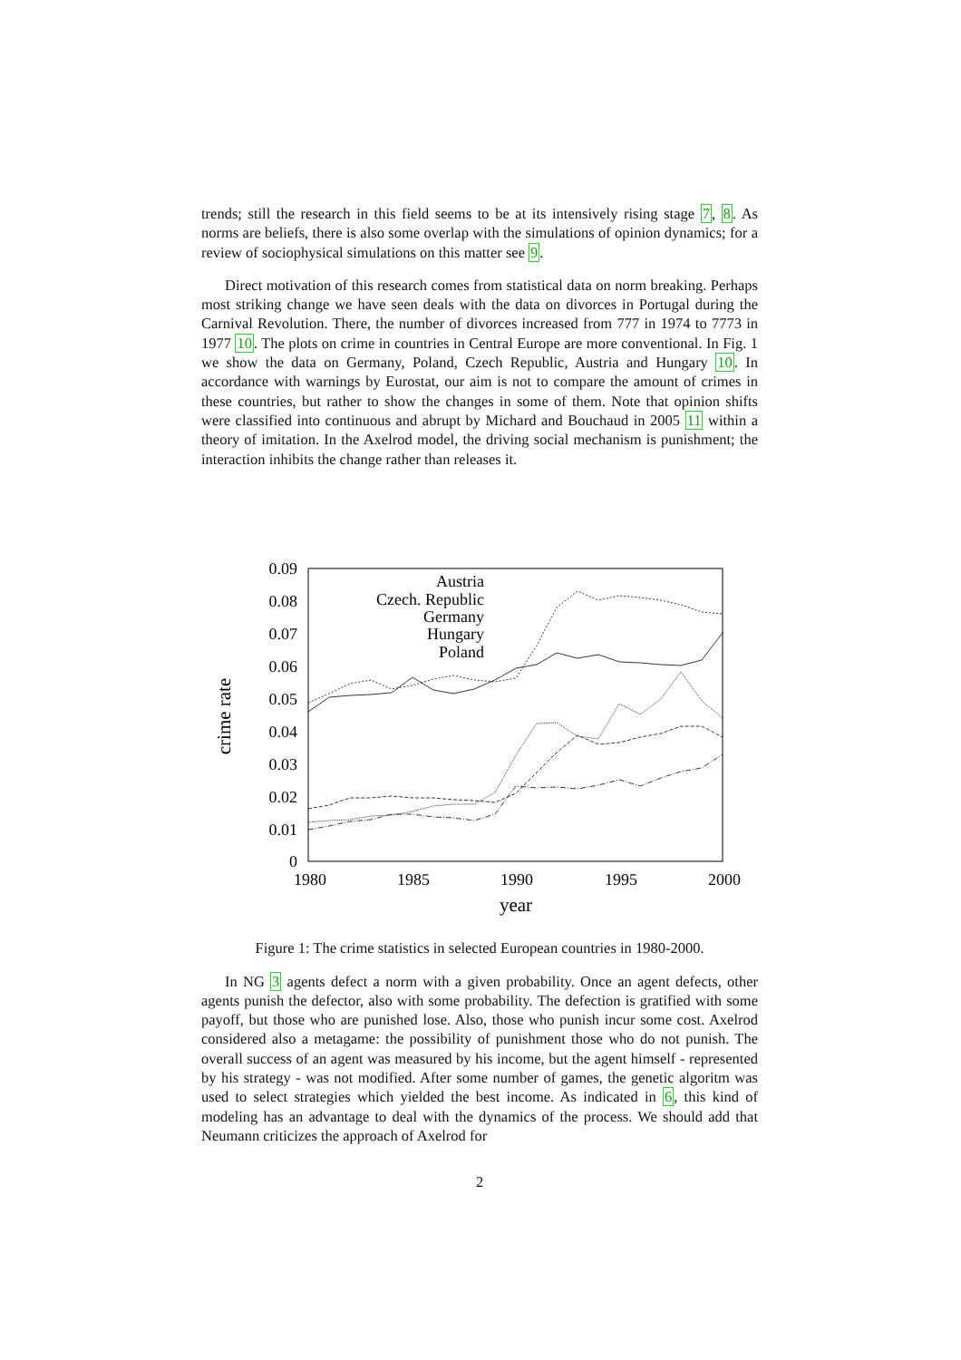trends; still the research in this field seems to be at its intensively rising stage 7, 8. As norms are beliefs, there is also some overlap with the simulations of opinion dynamics; for a review of sociophysical simulations on this matter see 9.
Direct motivation of this research comes from statistical data on norm breaking. Perhaps most striking change we have seen deals with the data on divorces in Portugal during the Carnival Revolution. There, the number of divorces increased from 777 in 1974 to 7773 in 1977 10. The plots on crime in countries in Central Europe are more conventional. In Fig. 1 we show the data on Germany, Poland, Czech Republic, Austria and Hungary 10. In accordance with warnings by Eurostat, our aim is not to compare the amount of crimes in these countries, but rather to show the changes in some of them. Note that opinion shifts were classified into continuous and abrupt by Michard and Bouchaud in 2005 11 within a theory of imitation. In the Axelrod model, the driving social mechanism is punishment; the interaction inhibits the change rather than releases it.
0.09
0.08
0.07
0.06
0.05
0.04
0.03
0.02
0.01
0
1980
1985
1990
1995
2000
year
crime rate
Austria
Czech. Republic
Germany
Hungary
Poland
Figure 1: The crime statistics in selected European countries in 1980-2000.
In NG 3 agents defect a norm with a given probability. Once an agent defects, other agents punish the defector, also with some probability. The defection is gratified with some payoff, but those who are punished lose. Also, those who punish incur some cost. Axelrod considered also a metagame: the possibility of punishment those who do not punish. The overall success of an agent was measured by his income, but the agent himself - represented by his strategy - was not modified. After some number of games, the genetic algoritm was used to select strategies which yielded the best income. As indicated in 6, this kind of modeling has an advantage to deal with the dynamics of the process. We should add that Neumann criticizes the approach of Axelrod for
2